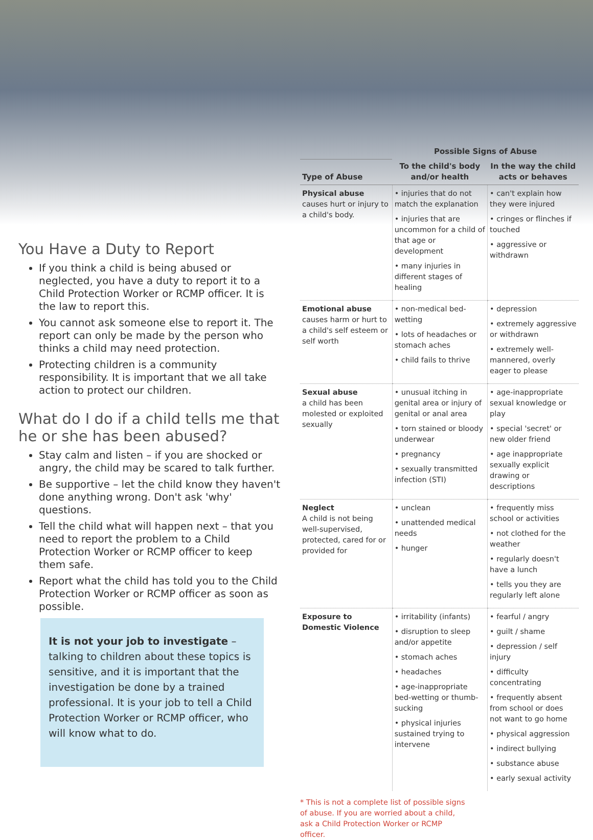You Have a Duty to Report
If you think a child is being abused or neglected, you have a duty to report it to a Child Protection Worker or RCMP officer. It is the law to report this.
You cannot ask someone else to report it. The report can only be made by the person who thinks a child may need protection.
Protecting children is a community responsibility. It is important that we all take action to protect our children.
What do I do if a child tells me that he or she has been abused?
Stay calm and listen – if you are shocked or angry, the child may be scared to talk further.
Be supportive – let the child know they haven't done anything wrong. Don't ask 'why' questions.
Tell the child what will happen next – that you need to report the problem to a Child Protection Worker or RCMP officer to keep them safe.
Report what the child has told you to the Child Protection Worker or RCMP officer as soon as possible.
It is not your job to investigate – talking to children about these topics is sensitive, and it is important that the investigation be done by a trained professional. It is your job to tell a Child Protection Worker or RCMP officer, who will know what to do.
| | Possible Signs of Abuse | |
| --- | --- | --- |
| Type of Abuse | To the child's body and/or health | In the way the child acts or behaves |
| Physical abuse causes hurt or injury to a child's body. | • injuries that do not match the explanation • injuries that are uncommon for a child of that age or development • many injuries in different stages of healing | • can't explain how they were injured • cringes or flinches if touched • aggressive or withdrawn |
| Emotional abuse causes harm or hurt to a child's self esteem or self worth | • non-medical bed-wetting • lots of headaches or stomach aches • child fails to thrive | • depression • extremely aggressive or withdrawn • extremely well-mannered, overly eager to please |
| Sexual abuse a child has been molested or exploited sexually | • unusual itching in genital area or injury of genital or anal area • torn stained or bloody underwear • pregnancy • sexually transmitted infection (STI) | • age-inappropriate sexual knowledge or play • special 'secret' or new older friend • age inappropriate sexually explicit drawing or descriptions |
| Neglect A child is not being well-supervised, protected, cared for or provided for | • unclean • unattended medical needs • hunger | • frequently miss school or activities • not clothed for the weather • regularly doesn't have a lunch • tells you they are regularly left alone |
| Exposure to Domestic Violence | • irritability (infants) • disruption to sleep and/or appetite • stomach aches • headaches • age-inappropriate bed-wetting or thumb-sucking • physical injuries sustained trying to intervene | • fearful / angry • guilt / shame • depression / self injury • difficulty concentrating • frequently absent from school or does not want to go home • physical aggression • indirect bullying • substance abuse • early sexual activity |
* This is not a complete list of possible signs of abuse. If you are worried about a child, ask a Child Protection Worker or RCMP officer.